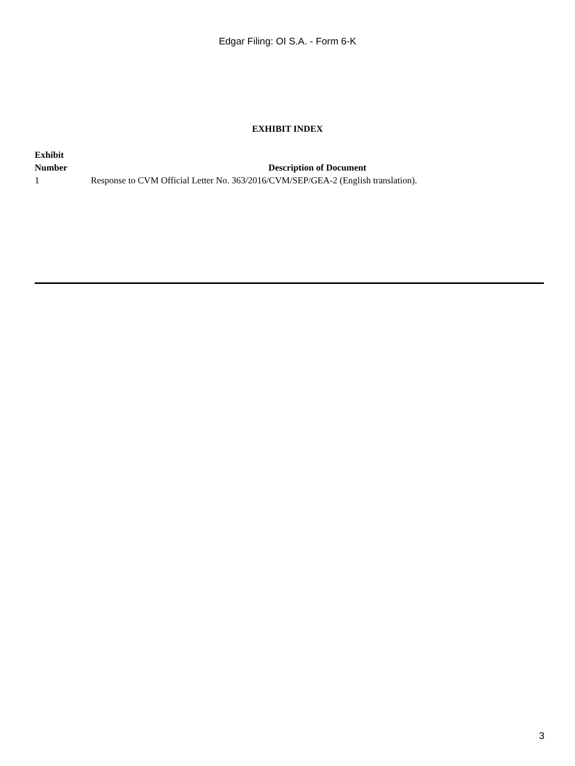Edgar Filing: OI S.A. - Form 6-K
EXHIBIT INDEX
| Exhibit Number | Description of Document |
| --- | --- |
| 1 | Response to CVM Official Letter No. 363/2016/CVM/SEP/GEA-2 (English translation). |
3